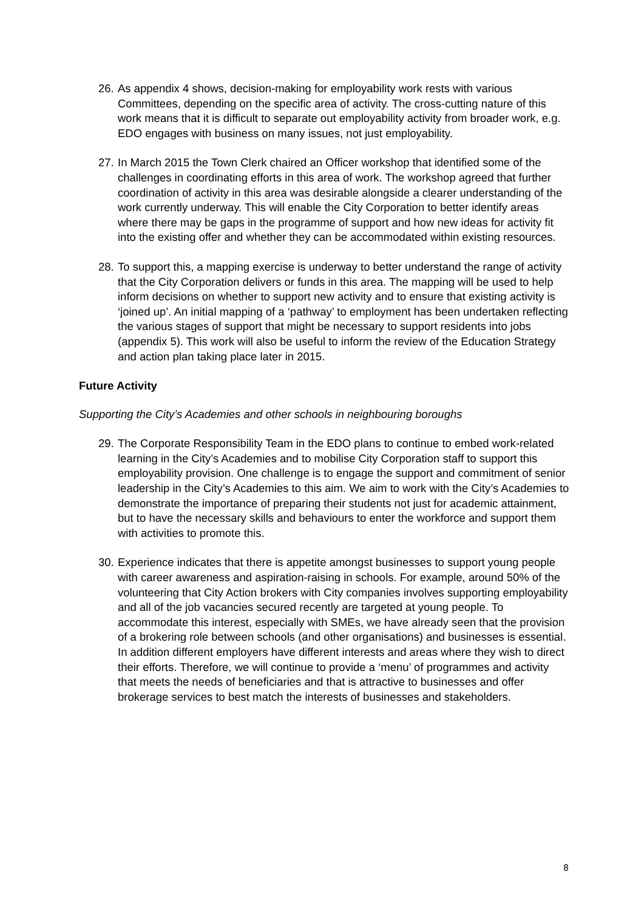26.
As appendix 4 shows, decision-making for employability work rests with various Committees, depending on the specific area of activity. The cross-cutting nature of this work means that it is difficult to separate out employability activity from broader work, e.g. EDO engages with business on many issues, not just employability.
27.
In March 2015 the Town Clerk chaired an Officer workshop that identified some of the challenges in coordinating efforts in this area of work. The workshop agreed that further coordination of activity in this area was desirable alongside a clearer understanding of the work currently underway. This will enable the City Corporation to better identify areas where there may be gaps in the programme of support and how new ideas for activity fit into the existing offer and whether they can be accommodated within existing resources.
28.
To support this, a mapping exercise is underway to better understand the range of activity that the City Corporation delivers or funds in this area. The mapping will be used to help inform decisions on whether to support new activity and to ensure that existing activity is ‘joined up’. An initial mapping of a ‘pathway’ to employment has been undertaken reflecting the various stages of support that might be necessary to support residents into jobs (appendix 5). This work will also be useful to inform the review of the Education Strategy and action plan taking place later in 2015.
Future Activity
Supporting the City’s Academies and other schools in neighbouring boroughs
29.
The Corporate Responsibility Team in the EDO plans to continue to embed work-related learning in the City’s Academies and to mobilise City Corporation staff to support this employability provision. One challenge is to engage the support and commitment of senior leadership in the City’s Academies to this aim. We aim to work with the City’s Academies to demonstrate the importance of preparing their students not just for academic attainment, but to have the necessary skills and behaviours to enter the workforce and support them with activities to promote this.
30.
Experience indicates that there is appetite amongst businesses to support young people with career awareness and aspiration-raising in schools. For example, around 50% of the volunteering that City Action brokers with City companies involves supporting employability and all of the job vacancies secured recently are targeted at young people. To accommodate this interest, especially with SMEs, we have already seen that the provision of a brokering role between schools (and other organisations) and businesses is essential. In addition different employers have different interests and areas where they wish to direct their efforts. Therefore, we will continue to provide a ‘menu’ of programmes and activity that meets the needs of beneficiaries and that is attractive to businesses and offer brokerage services to best match the interests of businesses and stakeholders.
8